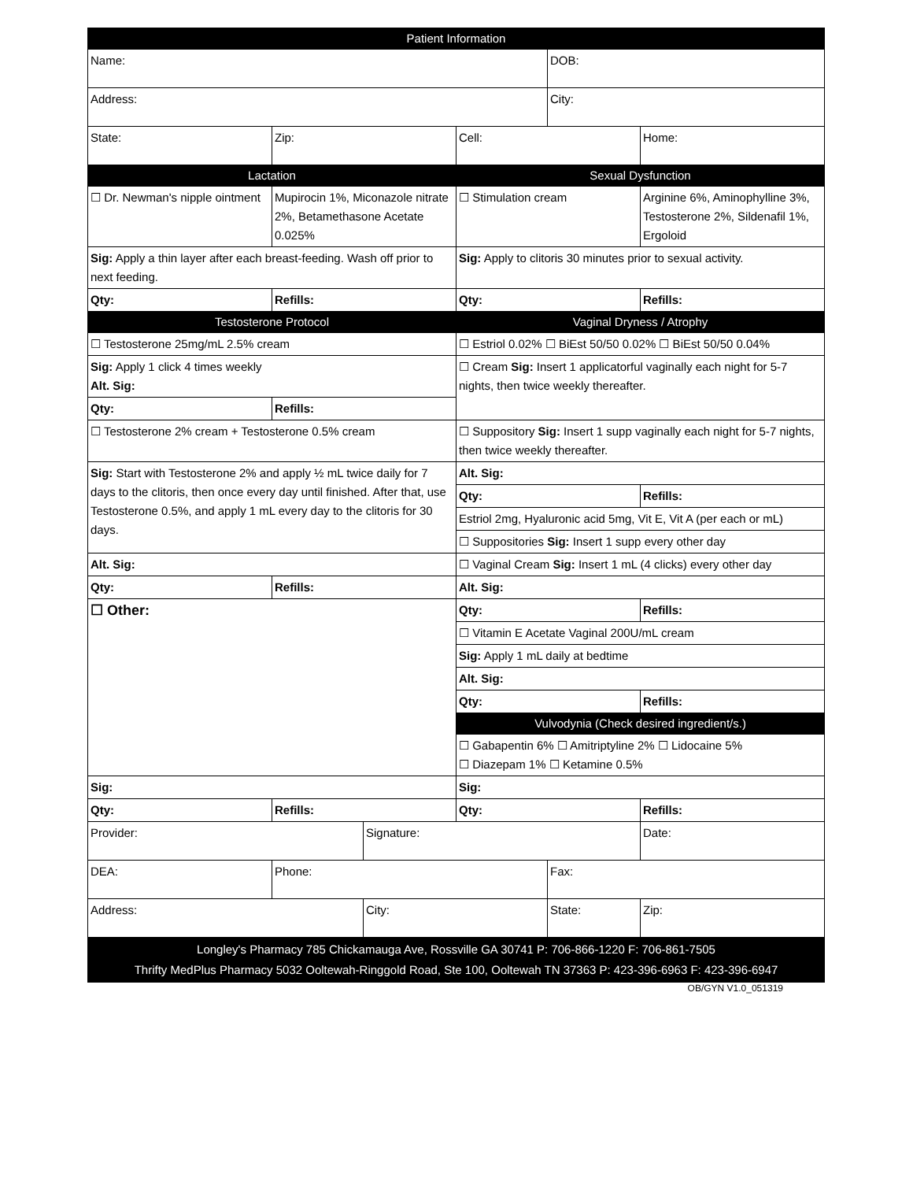| Patient Information | | | | | |
| Name: | | | | DOB: | |
| Address: | | | | City: | |
| State: | Zip: | | Cell: | | Home: |
| Lactation | | | Sexual Dysfunction | | |
| ☐ Dr. Newman's nipple ointment | Mupirocin 1%, Miconazole nitrate 2%, Betamethasone Acetate 0.025% | | ☐ Stimulation cream | | Arginine 6%, Aminophylline 3%, Testosterone 2%, Sildenafil 1%, Ergoloid |
| Sig: Apply a thin layer after each breast-feeding. Wash off prior to next feeding. | | | Sig: Apply to clitoris 30 minutes prior to sexual activity. | | |
| Qty: | Refills: | | Qty: | | Refills: |
| Testosterone Protocol | | | Vaginal Dryness / Atrophy | | |
| ☐ Testosterone 25mg/mL 2.5% cream | | | ☐ Estriol 0.02% ☐ BiEst 50/50 0.02% ☐ BiEst 50/50 0.04% | | |
| Sig: Apply 1 click 4 times weekly Alt. Sig: | | | ☐ Cream Sig: Insert 1 applicatorful vaginally each night for 5-7 nights, then twice weekly thereafter. | | |
| Qty: | Refills: | | | | |
| ☐ Testosterone 2% cream + Testosterone 0.5% cream | | | ☐ Suppository Sig: Insert 1 supp vaginally each night for 5-7 nights, then twice weekly thereafter. | | |
| Sig: Start with Testosterone 2% and apply ½ mL twice daily for 7 days to the clitoris, then once every day until finished. After that, use Testosterone 0.5%, and apply 1 mL every day to the clitoris for 30 days. | | | Alt. Sig: | | |
| | | | Qty: | | Refills: |
| | | | Estriol 2mg, Hyaluronic acid 5mg, Vit E, Vit A (per each or mL) | | |
| | | | ☐ Suppositories Sig: Insert 1 supp every other day | | |
| Alt. Sig: | | | ☐ Vaginal Cream Sig: Insert 1 mL (4 clicks) every other day | | |
| Qty: | Refills: | | Alt. Sig: | | |
| ☐ Other: | | | Qty: | | Refills: |
| | | | ☐ Vitamin E Acetate Vaginal 200U/mL cream | | |
| | | | Sig: Apply 1 mL daily at bedtime | | |
| | | | Alt. Sig: | | |
| | | | Qty: | | Refills: |
| | | | Vulvodynia (Check desired ingredient/s.) | | |
| | | | ☐ Gabapentin 6% ☐ Amitriptyline 2% ☐ Lidocaine 5% ☐ Diazepam 1% ☐ Ketamine 0.5% | | |
| Sig: | | | Sig: | | |
| Qty: | Refills: | | Qty: | | Refills: |
| Provider: | | Signature: | | | Date: |
| DEA: | Phone: | | | Fax: | |
| Address: | | City: | | State: | Zip: |
| Longley's Pharmacy 785 Chickamauga Ave, Rossville GA 30741 P: 706-866-1220 F: 706-861-7505 Thrifty MedPlus Pharmacy 5032 Ooltewah-Ringgold Road, Ste 100, Ooltewah TN 37363 P: 423-396-6963 F: 423-396-6947 | | | | | |
OB/GYN V1.0_051319